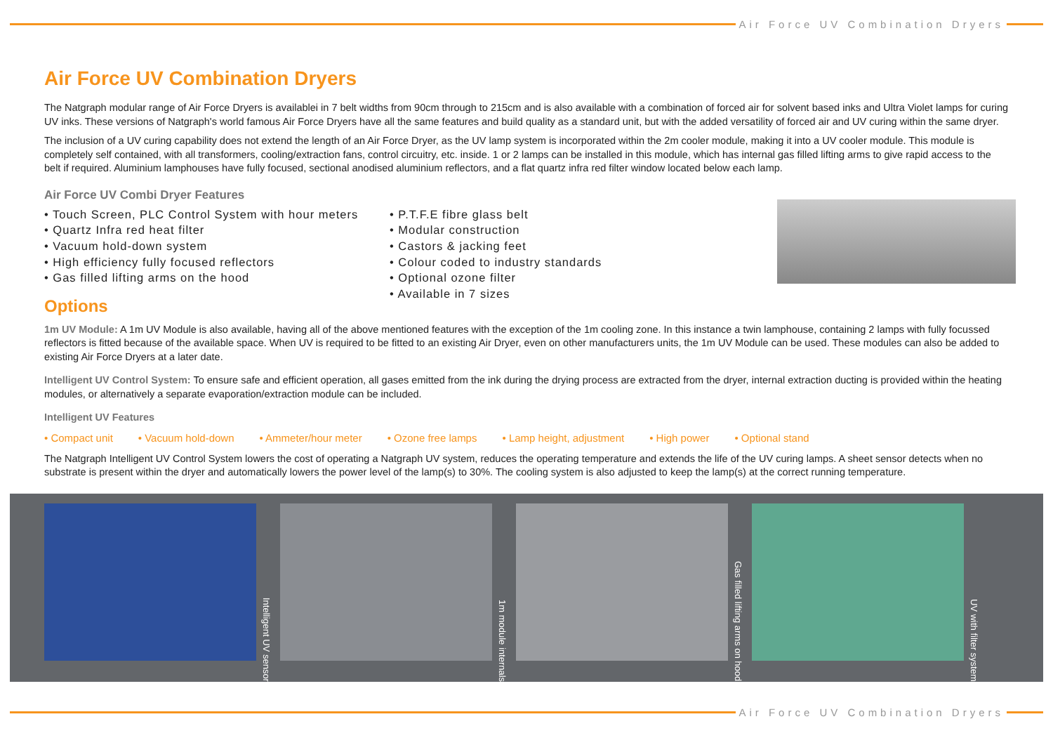Air Force UV Combination Dryers
Air Force UV Combination Dryers
The Natgraph modular range of Air Force Dryers is availablei in 7 belt widths from 90cm through to 215cm and is also available with a combination of forced air for solvent based inks and Ultra Violet lamps for curing UV inks. These versions of Natgraph's world famous Air Force Dryers have all the same features and build quality as a standard unit, but with the added versatility of forced air and UV curing within the same dryer.
The inclusion of a UV curing capability does not extend the length of an Air Force Dryer, as the UV lamp system is incorporated within the 2m cooler module, making it into a UV cooler module. This module is completely self contained, with all transformers, cooling/extraction fans, control circuitry, etc. inside. 1 or 2 lamps can be installed in this module, which has internal gas filled lifting arms to give rapid access to the belt if required. Aluminium lamphouses have fully focused, sectional anodised aluminium reflectors, and a flat quartz infra red filter window located below each lamp.
Air Force UV Combi Dryer Features
• Touch Screen, PLC Control System with hour meters
• Quartz Infra red heat filter
• Vacuum hold-down system
• High efficiency fully focused reflectors
• Gas filled lifting arms on the hood
• P.T.F.E fibre glass belt
• Modular construction
• Castors & jacking feet
• Colour coded to industry standards
• Optional ozone filter
• Available in 7 sizes
Options
1m UV Module: A 1m UV Module is also available, having all of the above mentioned features with the exception of the 1m cooling zone. In this instance a twin lamphouse, containing 2 lamps with fully focussed reflectors is fitted because of the available space. When UV is required to be fitted to an existing Air Dryer, even on other manufacturers units, the 1m UV Module can be used. These modules can also be added to existing Air Force Dryers at a later date.
Intelligent UV Control System: To ensure safe and efficient operation, all gases emitted from the ink during the drying process are extracted from the dryer, internal extraction ducting is provided within the heating modules, or alternatively a separate evaporation/extraction module can be included.
Intelligent UV Features
• Compact unit • Vacuum hold-down • Ammeter/hour meter • Ozone free lamps • Lamp height, adjustment • High power • Optional stand
The Natgraph Intelligent UV Control System lowers the cost of operating a Natgraph UV system, reduces the operating temperature and extends the life of the UV curing lamps. A sheet sensor detects when no substrate is present within the dryer and automatically lowers the power level of the lamp(s) to 30%. The cooling system is also adjusted to keep the lamp(s) at the correct running temperature.
Intelligent UV sensor
1m module internals
Gas filled lifting arms on hood
UV with filter system
Air Force UV Combination Dryers